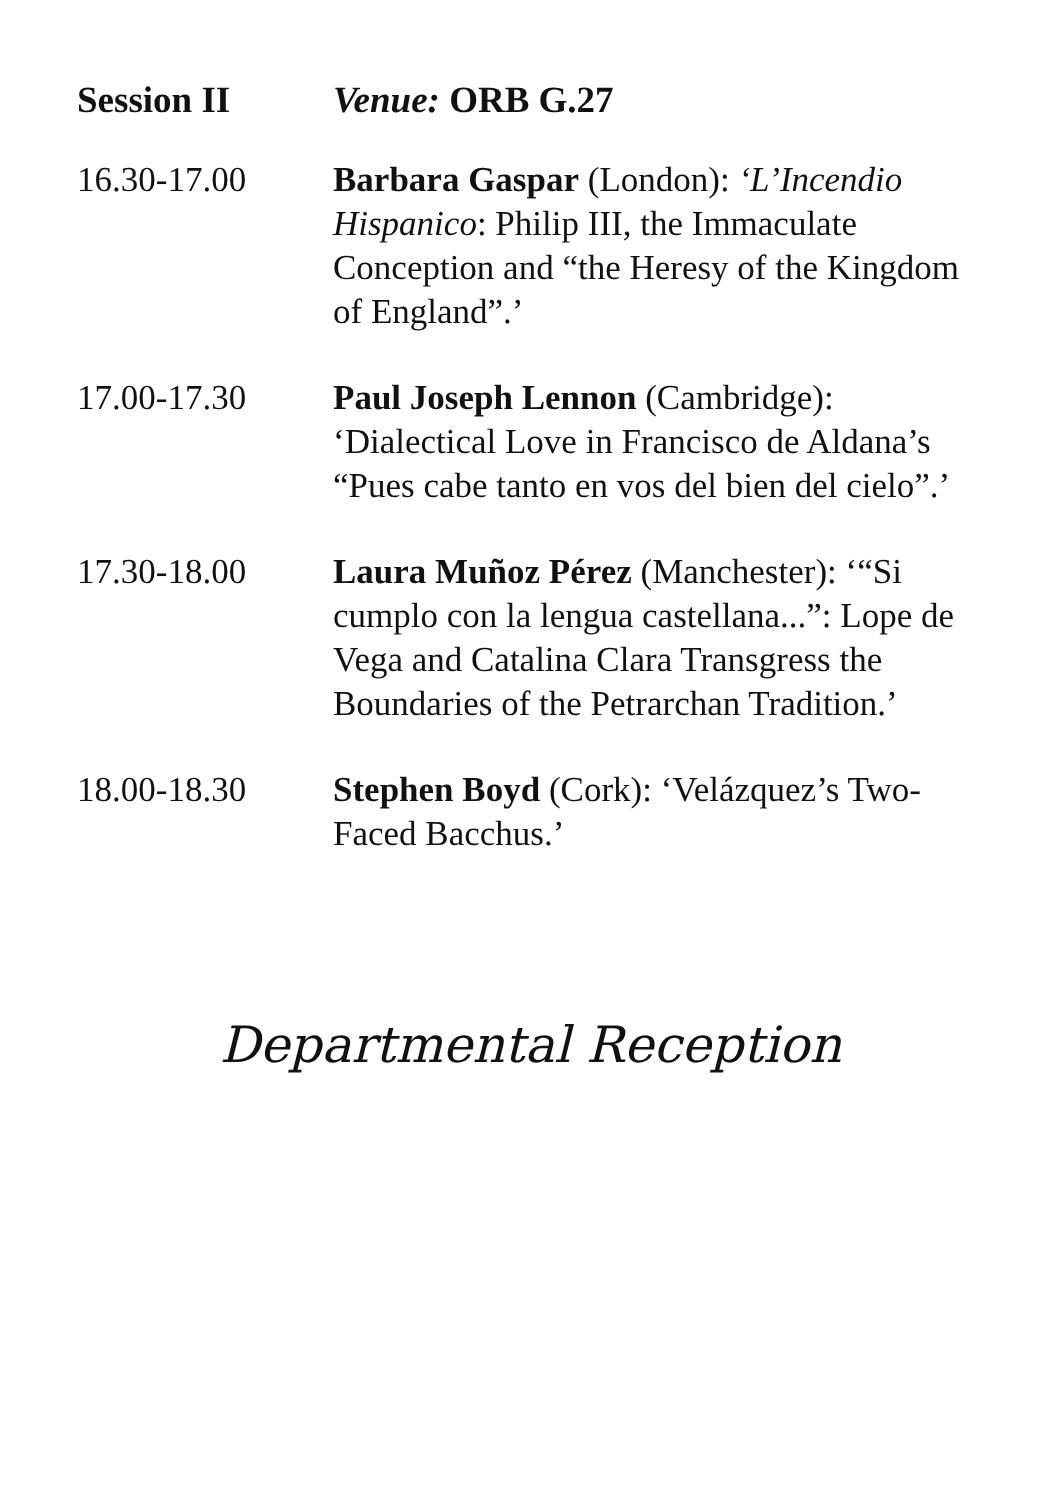Session II Venue: ORB G.27
16.30-17.00 Barbara Gaspar (London): ‘L’Incendio Hispanico: Philip III, the Immaculate Conception and “the Heresy of the Kingdom of England”.’
17.00-17.30 Paul Joseph Lennon (Cambridge): ‘Dialectical Love in Francisco de Aldana’s “Pues cabe tanto en vos del bien del cielo”.’
17.30-18.00 Laura Muñoz Pérez (Manchester): ‘“Si cumplo con la lengua castellana...”: Lope de Vega and Catalina Clara Transgress the Boundaries of the Petrarchan Tradition.’
18.00-18.30 Stephen Boyd (Cork): ‘Velázquez’s Two-Faced Bacchus.’
Departmental Reception